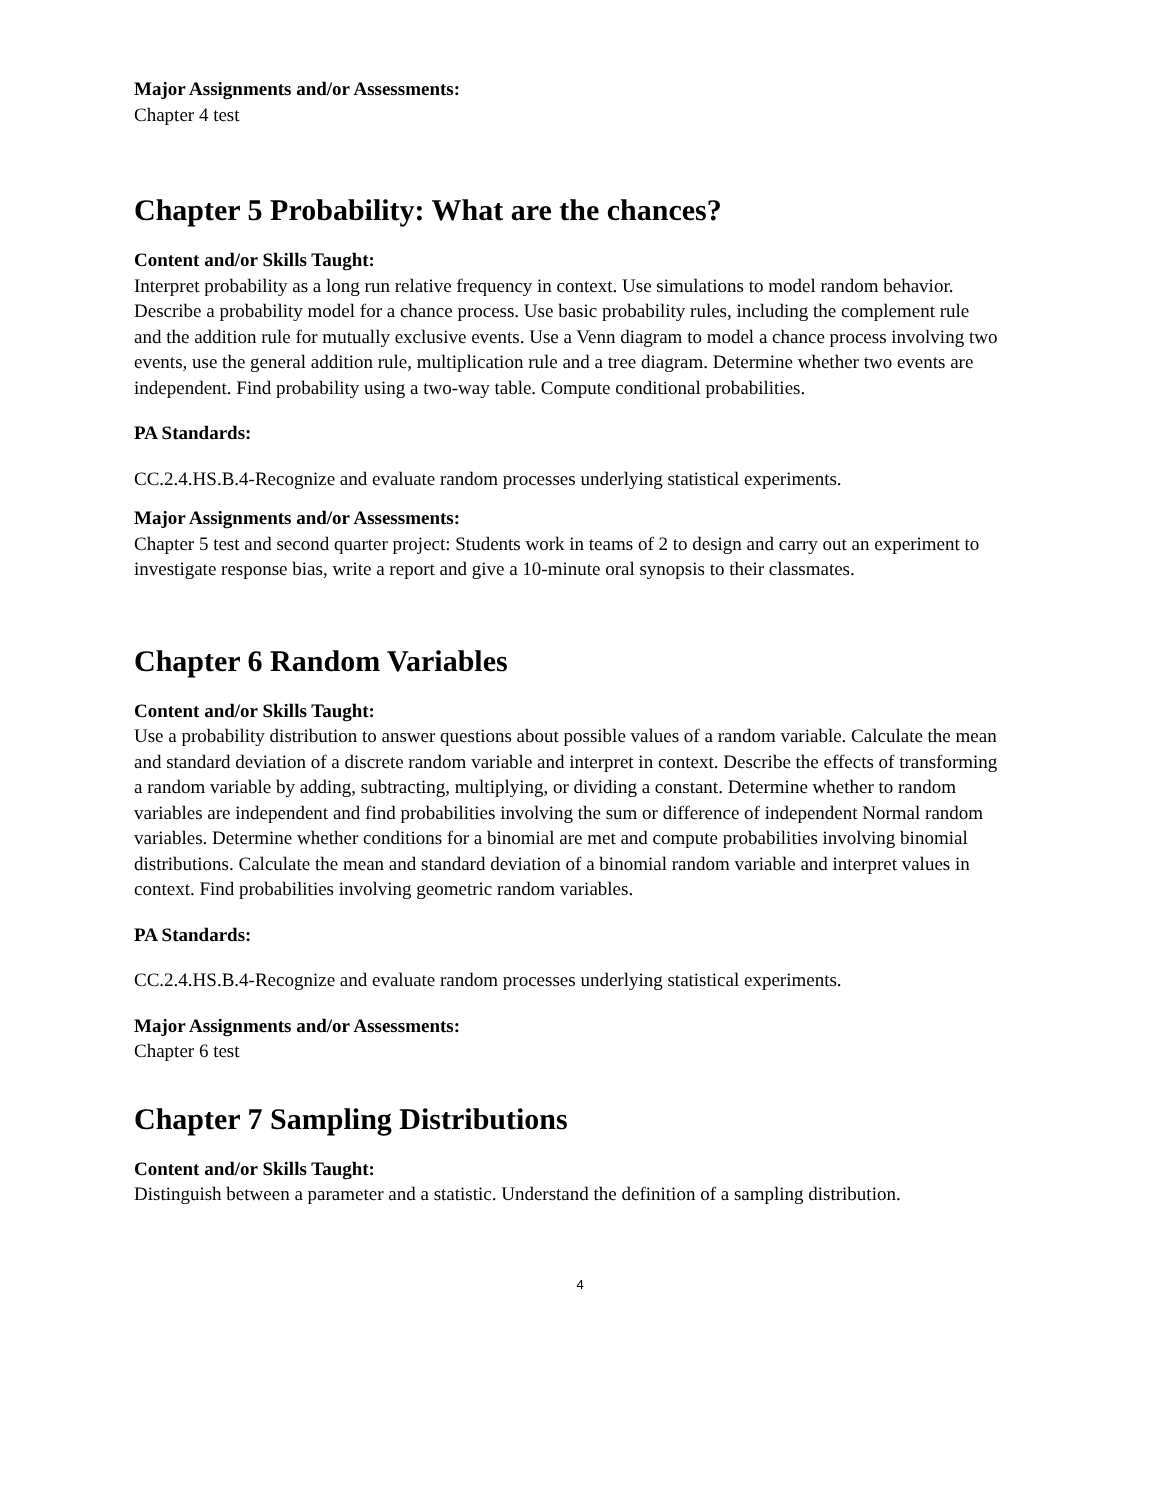Major Assignments and/or Assessments:
Chapter 4 test
Chapter 5 Probability: What are the chances?
Content and/or Skills Taught:
Interpret probability as a long run relative frequency in context. Use simulations to model random behavior. Describe a probability model for a chance process. Use basic probability rules, including the complement rule and the addition rule for mutually exclusive events. Use a Venn diagram to model a chance process involving two events, use the general addition rule, multiplication rule and a tree diagram. Determine whether two events are independent. Find probability using a two-way table. Compute conditional probabilities.
PA Standards:
CC.2.4.HS.B.4-Recognize and evaluate random processes underlying statistical experiments.
Major Assignments and/or Assessments:
Chapter 5 test and second quarter project: Students work in teams of 2 to design and carry out an experiment to investigate response bias, write a report and give a 10-minute oral synopsis to their classmates.
Chapter 6 Random Variables
Content and/or Skills Taught:
Use a probability distribution to answer questions about possible values of a random variable. Calculate the mean and standard deviation of a discrete random variable and interpret in context. Describe the effects of transforming a random variable by adding, subtracting, multiplying, or dividing a constant. Determine whether to random variables are independent and find probabilities involving the sum or difference of independent Normal random variables. Determine whether conditions for a binomial are met and compute probabilities involving binomial distributions. Calculate the mean and standard deviation of a binomial random variable and interpret values in context. Find probabilities involving geometric random variables.
PA Standards:
CC.2.4.HS.B.4-Recognize and evaluate random processes underlying statistical experiments.
Major Assignments and/or Assessments:
Chapter 6 test
Chapter 7 Sampling Distributions
Content and/or Skills Taught:
Distinguish between a parameter and a statistic. Understand the definition of a sampling distribution.
4